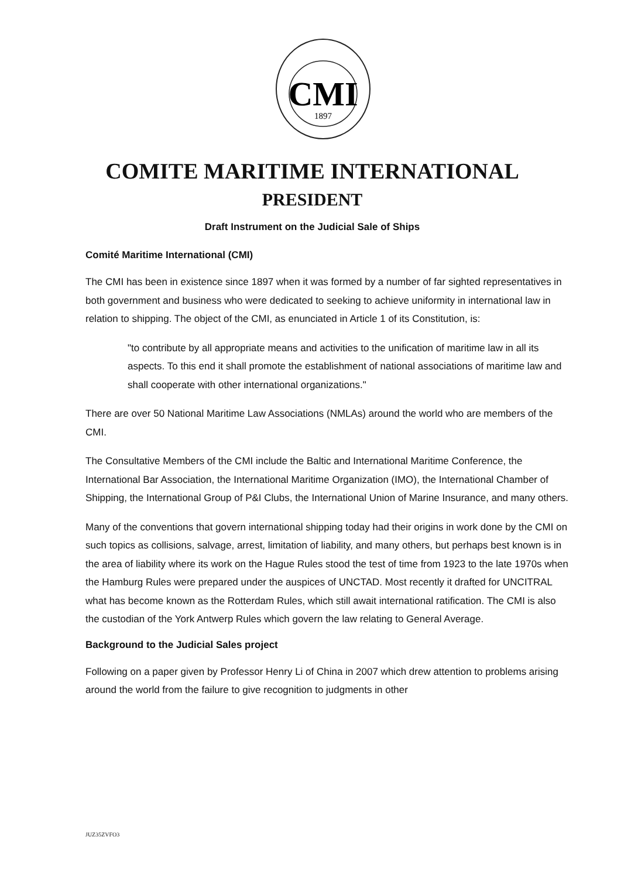CMI
1897
COMITE MARITIME INTERNATIONAL
PRESIDENT
Draft Instrument on the Judicial Sale of Ships
Comité Maritime International (CMI)
The CMI has been in existence since 1897 when it was formed by a number of far sighted representatives in both government and business who were dedicated to seeking to achieve uniformity in international law in relation to shipping. The object of the CMI, as enunciated in Article 1 of its Constitution, is:
"to contribute by all appropriate means and activities to the unification of maritime law in all its aspects. To this end it shall promote the establishment of national associations of maritime law and shall cooperate with other international organizations."
There are over 50 National Maritime Law Associations (NMLAs) around the world who are members of the CMI.
The Consultative Members of the CMI include the Baltic and International Maritime Conference, the International Bar Association, the International Maritime Organization (IMO), the International Chamber of Shipping, the International Group of P&I Clubs, the International Union of Marine Insurance, and many others.
Many of the conventions that govern international shipping today had their origins in work done by the CMI on such topics as collisions, salvage, arrest, limitation of liability, and many others, but perhaps best known is in the area of liability where its work on the Hague Rules stood the test of time from 1923 to the late 1970s when the Hamburg Rules were prepared under the auspices of UNCTAD. Most recently it drafted for UNCITRAL what has become known as the Rotterdam Rules, which still await international ratification. The CMI is also the custodian of the York Antwerp Rules which govern the law relating to General Average.
Background to the Judicial Sales project
Following on a paper given by Professor Henry Li of China in 2007 which drew attention to problems arising around the world from the failure to give recognition to judgments in other
JUZ35ZVFO3